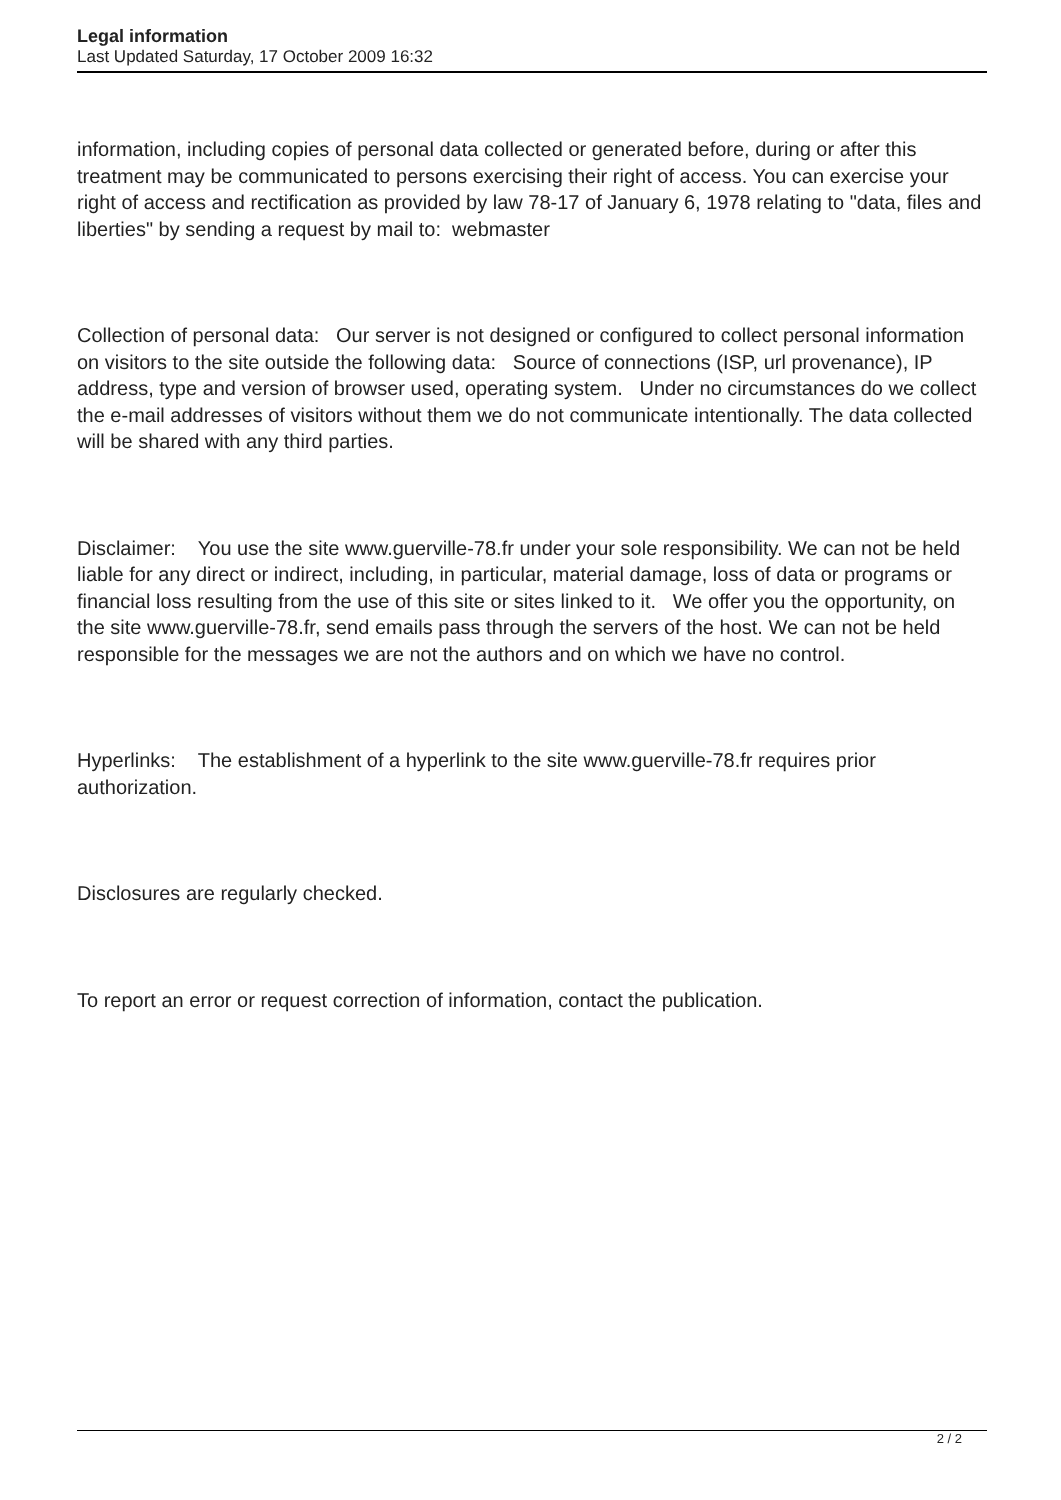Legal information
Last Updated Saturday, 17 October 2009 16:32
information, including copies of personal data collected or generated before, during or after this treatment may be communicated to persons exercising their right of access. You can exercise your right of access and rectification as provided by law 78-17 of January 6, 1978 relating to "data, files and liberties" by sending a request by mail to: webmaster
Collection of personal data: Our server is not designed or configured to collect personal information on visitors to the site outside the following data: Source of connections (ISP, url provenance), IP address, type and version of browser used, operating system. Under no circumstances do we collect the e-mail addresses of visitors without them we do not communicate intentionally. The data collected will be shared with any third parties.
Disclaimer: You use the site www.guerville-78.fr under your sole responsibility. We can not be held liable for any direct or indirect, including, in particular, material damage, loss of data or programs or financial loss resulting from the use of this site or sites linked to it. We offer you the opportunity, on the site www.guerville-78.fr, send emails pass through the servers of the host. We can not be held responsible for the messages we are not the authors and on which we have no control.
Hyperlinks: The establishment of a hyperlink to the site www.guerville-78.fr requires prior authorization.
Disclosures are regularly checked.
To report an error or request correction of information, contact the publication.
2 / 2